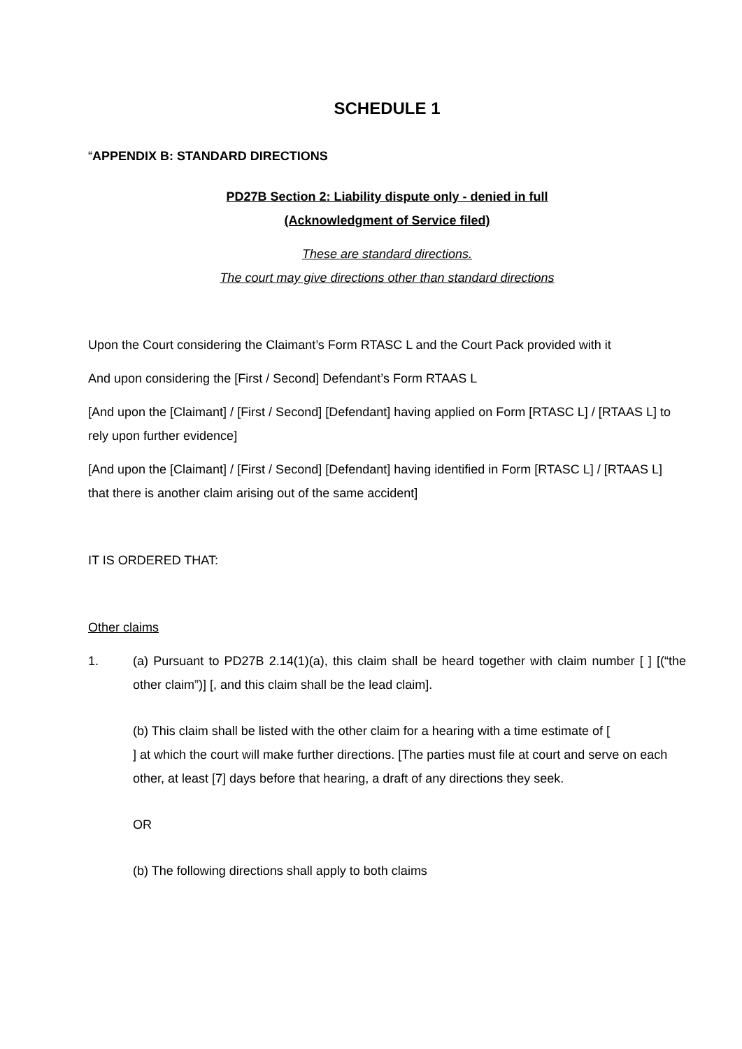SCHEDULE 1
“APPENDIX B: STANDARD DIRECTIONS
PD27B Section 2: Liability dispute only - denied in full
(Acknowledgment of Service filed)
These are standard directions.
The court may give directions other than standard directions
Upon the Court considering the Claimant’s Form RTASC L and the Court Pack provided with it
And upon considering the [First / Second] Defendant’s Form RTAAS L
[And upon the [Claimant] / [First / Second] [Defendant] having applied on Form [RTASC L] / [RTAAS L] to rely upon further evidence]
[And upon the [Claimant] / [First / Second] [Defendant] having identified in Form [RTASC L] / [RTAAS L] that there is another claim arising out of the same accident]
IT IS ORDERED THAT:
Other claims
1. (a) Pursuant to PD27B 2.14(1)(a), this claim shall be heard together with claim number [ ] [(“the other claim”)] [, and this claim shall be the lead claim].
(b) This claim shall be listed with the other claim for a hearing with a time estimate of [ ] at which the court will make further directions. [The parties must file at court and serve on each other, at least [7] days before that hearing, a draft of any directions they seek.
OR
(b) The following directions shall apply to both claims